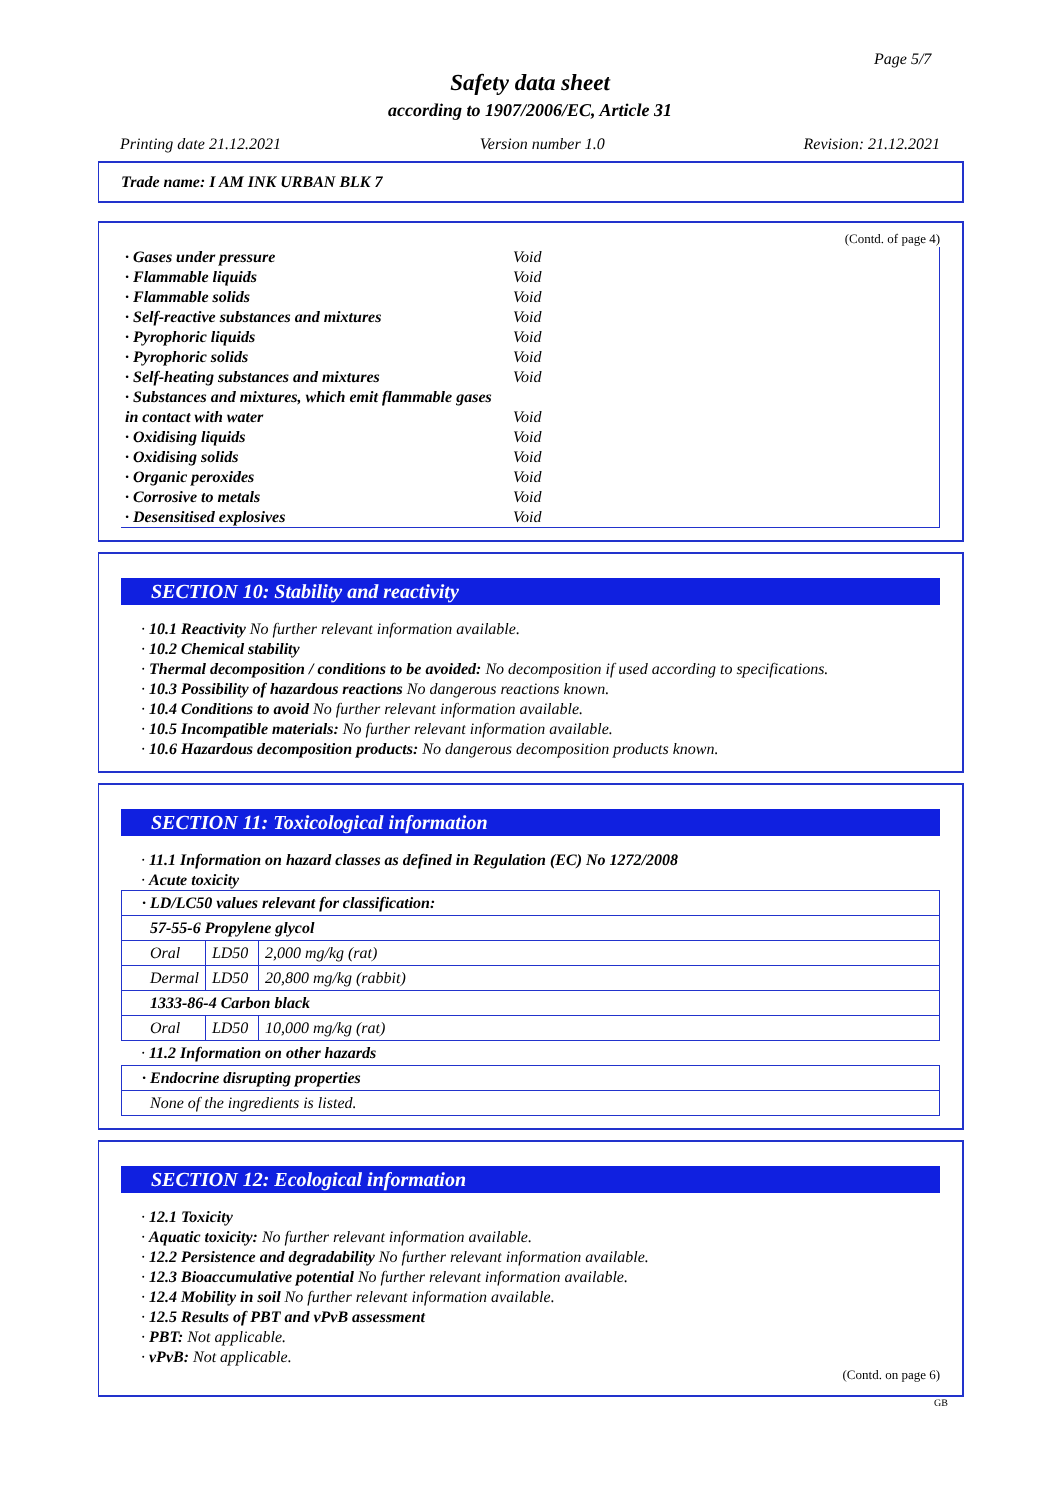Page 5/7
Safety data sheet
according to 1907/2006/EC, Article 31
Printing date 21.12.2021 Version number 1.0 Revision: 21.12.2021
Trade name: I AM INK URBAN BLK 7
(Contd. of page 4)
| · Gases under pressure | Void |
| · Flammable liquids | Void |
| · Flammable solids | Void |
| · Self-reactive substances and mixtures | Void |
| · Pyrophoric liquids | Void |
| · Pyrophoric solids | Void |
| · Self-heating substances and mixtures | Void |
| · Substances and mixtures, which emit flammable gases in contact with water | Void |
| · Oxidising liquids | Void |
| · Oxidising solids | Void |
| · Organic peroxides | Void |
| · Corrosive to metals | Void |
| · Desensitised explosives | Void |
SECTION 10: Stability and reactivity
· 10.1 Reactivity No further relevant information available.
· 10.2 Chemical stability
· Thermal decomposition / conditions to be avoided: No decomposition if used according to specifications.
· 10.3 Possibility of hazardous reactions No dangerous reactions known.
· 10.4 Conditions to avoid No further relevant information available.
· 10.5 Incompatible materials: No further relevant information available.
· 10.6 Hazardous decomposition products: No dangerous decomposition products known.
SECTION 11: Toxicological information
· 11.1 Information on hazard classes as defined in Regulation (EC) No 1272/2008
· Acute toxicity
| · LD/LC50 values relevant for classification: | | |
| 57-55-6 Propylene glycol | | |
| Oral | LD50 | 2,000 mg/kg (rat) |
| Dermal | LD50 | 20,800 mg/kg (rabbit) |
| 1333-86-4 Carbon black | | |
| Oral | LD50 | 10,000 mg/kg (rat) |
· 11.2 Information on other hazards
| · Endocrine disrupting properties |
| None of the ingredients is listed. |
SECTION 12: Ecological information
· 12.1 Toxicity
· Aquatic toxicity: No further relevant information available.
· 12.2 Persistence and degradability No further relevant information available.
· 12.3 Bioaccumulative potential No further relevant information available.
· 12.4 Mobility in soil No further relevant information available.
· 12.5 Results of PBT and vPvB assessment
· PBT: Not applicable.
· vPvB: Not applicable.
(Contd. on page 6)
GB